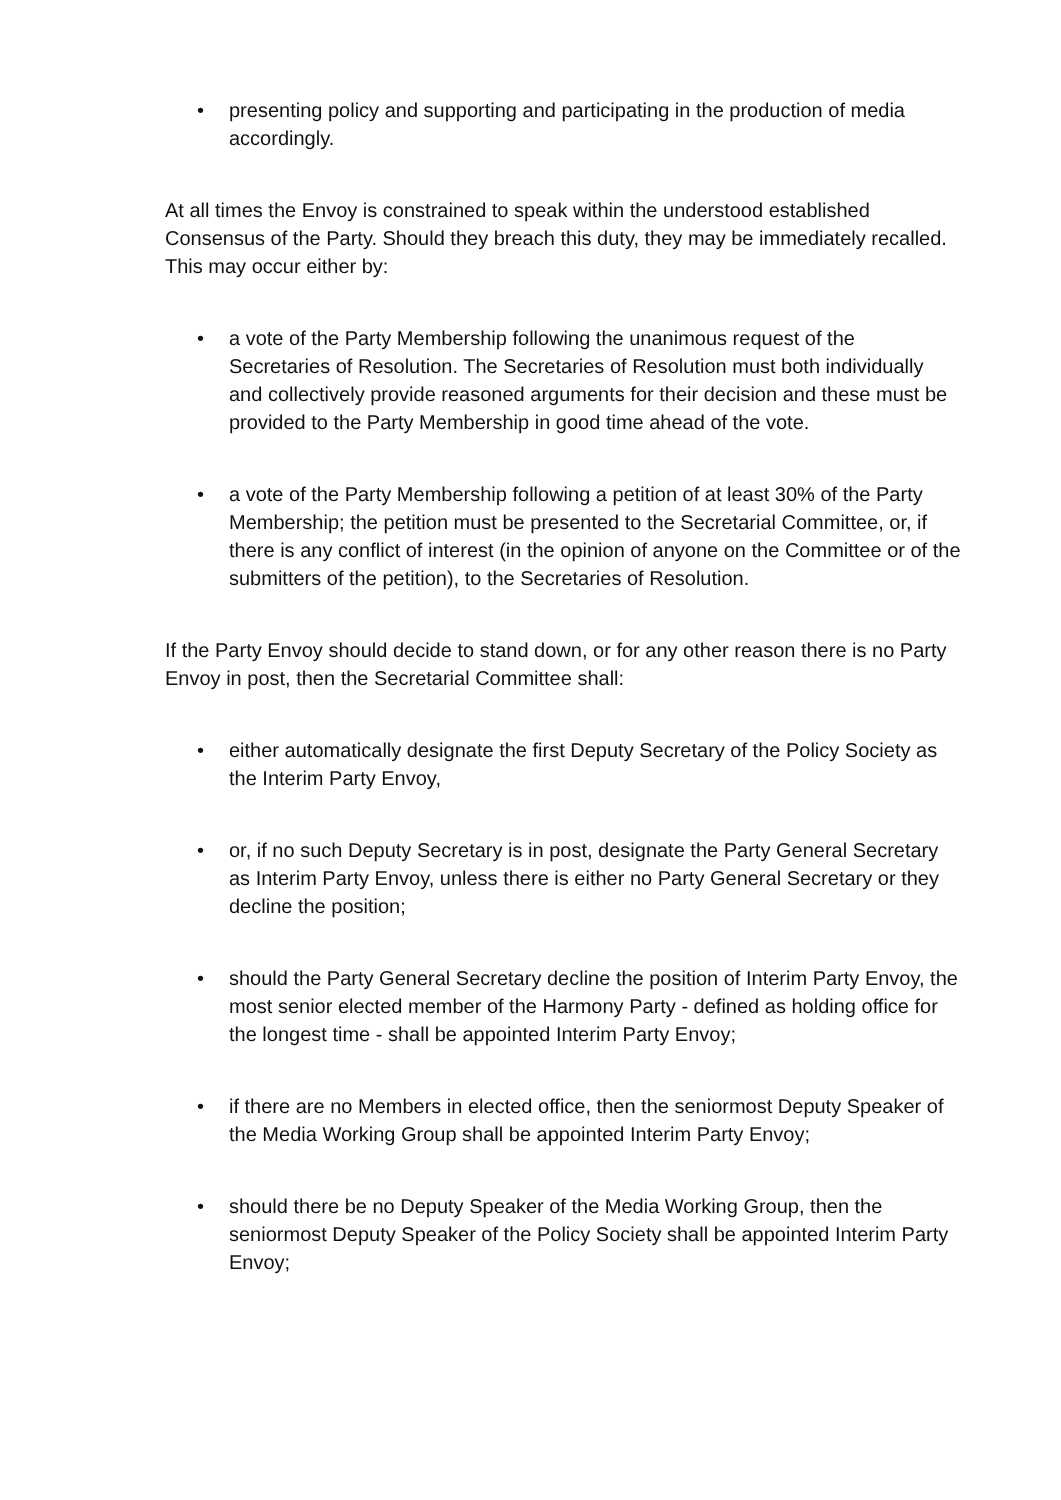• presenting policy and supporting and participating in the production of media accordingly.
At all times the Envoy is constrained to speak within the understood established Consensus of the Party. Should they breach this duty, they may be immediately recalled. This may occur either by:
• a vote of the Party Membership following the unanimous request of the Secretaries of Resolution. The Secretaries of Resolution must both individually and collectively provide reasoned arguments for their decision and these must be provided to the Party Membership in good time ahead of the vote.
• a vote of the Party Membership following a petition of at least 30% of the Party Membership; the petition must be presented to the Secretarial Committee, or, if there is any conflict of interest (in the opinion of anyone on the Committee or of the submitters of the petition), to the Secretaries of Resolution.
If the Party Envoy should decide to stand down, or for any other reason there is no Party Envoy in post, then the Secretarial Committee shall:
• either automatically designate the first Deputy Secretary of the Policy Society as the Interim Party Envoy,
• or, if no such Deputy Secretary is in post, designate the Party General Secretary as Interim Party Envoy, unless there is either no Party General Secretary or they decline the position;
• should the Party General Secretary decline the position of Interim Party Envoy, the most senior elected member of the Harmony Party - defined as holding office for the longest time - shall be appointed Interim Party Envoy;
• if there are no Members in elected office, then the seniormost Deputy Speaker of the Media Working Group shall be appointed Interim Party Envoy;
• should there be no Deputy Speaker of the Media Working Group, then the seniormost Deputy Speaker of the Policy Society shall be appointed Interim Party Envoy;